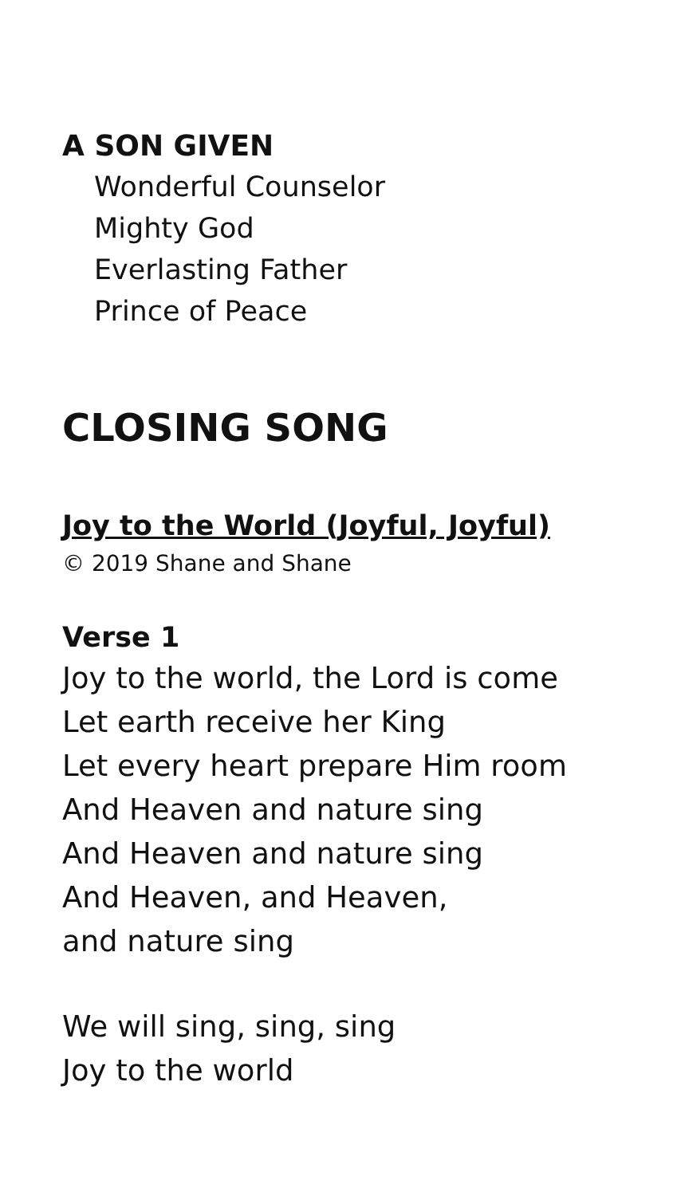A SON GIVEN
Wonderful Counselor
Mighty God
Everlasting Father
Prince of Peace
CLOSING SONG
Joy to the World (Joyful, Joyful)
© 2019 Shane and Shane
Verse 1
Joy to the world, the Lord is come
Let earth receive her King
Let every heart prepare Him room
And Heaven and nature sing
And Heaven and nature sing
And Heaven, and Heaven,
and nature sing
We will sing, sing, sing
Joy to the world